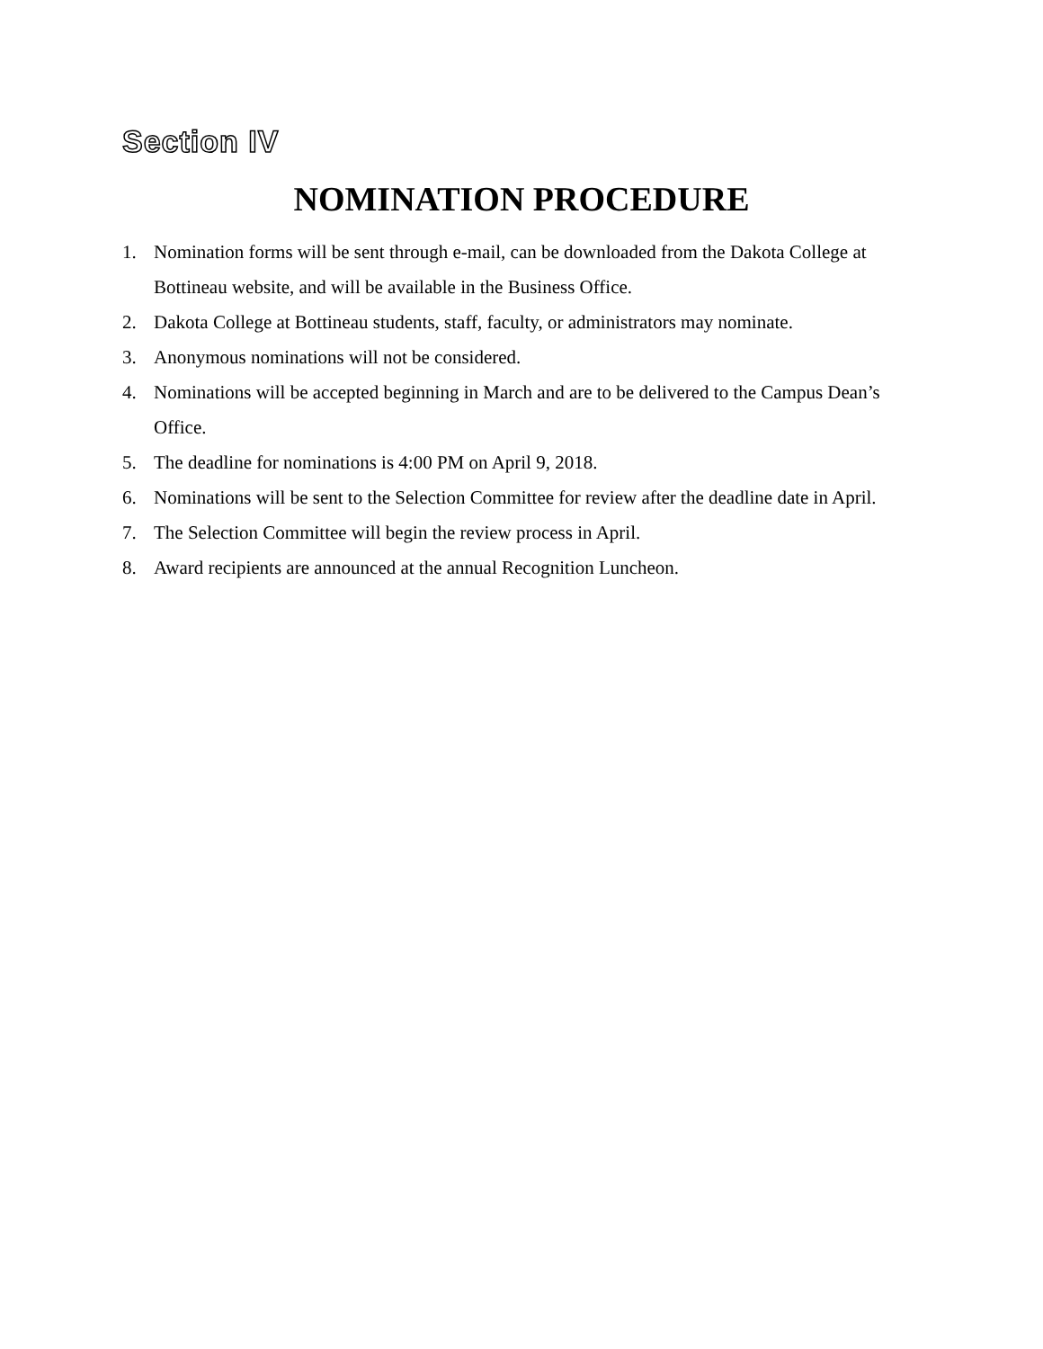Section IV
NOMINATION PROCEDURE
1. Nomination forms will be sent through e-mail, can be downloaded from the Dakota College at Bottineau website, and will be available in the Business Office.
2. Dakota College at Bottineau students, staff, faculty, or administrators may nominate.
3. Anonymous nominations will not be considered.
4. Nominations will be accepted beginning in March and are to be delivered to the Campus Dean’s Office.
5. The deadline for nominations is 4:00 PM on April 9, 2018.
6. Nominations will be sent to the Selection Committee for review after the deadline date in April.
7. The Selection Committee will begin the review process in April.
8. Award recipients are announced at the annual Recognition Luncheon.